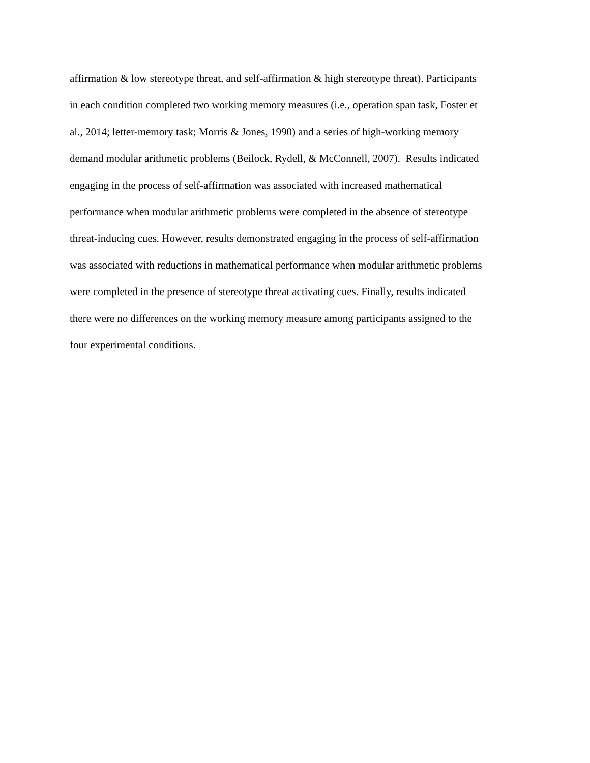affirmation & low stereotype threat, and self-affirmation & high stereotype threat). Participants
in each condition completed two working memory measures (i.e., operation span task, Foster et
al., 2014; letter-memory task; Morris & Jones, 1990) and a series of high-working memory
demand modular arithmetic problems (Beilock, Rydell, & McConnell, 2007). Results indicated
engaging in the process of self-affirmation was associated with increased mathematical
performance when modular arithmetic problems were completed in the absence of stereotype
threat-inducing cues. However, results demonstrated engaging in the process of self-affirmation
was associated with reductions in mathematical performance when modular arithmetic problems
were completed in the presence of stereotype threat activating cues. Finally, results indicated
there were no differences on the working memory measure among participants assigned to the
four experimental conditions.